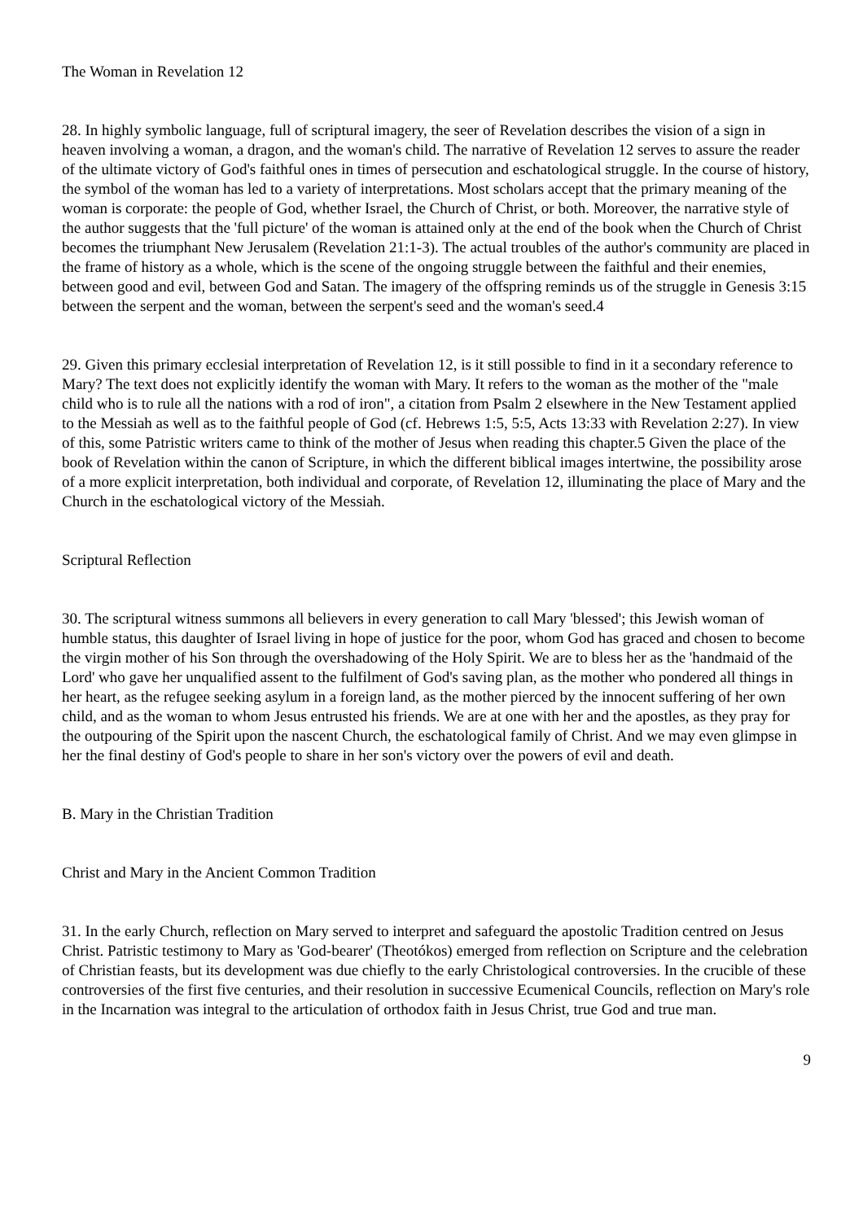The Woman in Revelation 12
28. In highly symbolic language, full of scriptural imagery, the seer of Revelation describes the vision of a sign in heaven involving a woman, a dragon, and the woman's child. The narrative of Revelation 12 serves to assure the reader of the ultimate victory of God's faithful ones in times of persecution and eschatological struggle. In the course of history, the symbol of the woman has led to a variety of interpretations. Most scholars accept that the primary meaning of the woman is corporate: the people of God, whether Israel, the Church of Christ, or both. Moreover, the narrative style of the author suggests that the 'full picture' of the woman is attained only at the end of the book when the Church of Christ becomes the triumphant New Jerusalem (Revelation 21:1-3). The actual troubles of the author's community are placed in the frame of history as a whole, which is the scene of the ongoing struggle between the faithful and their enemies, between good and evil, between God and Satan. The imagery of the offspring reminds us of the struggle in Genesis 3:15 between the serpent and the woman, between the serpent's seed and the woman's seed.4
29. Given this primary ecclesial interpretation of Revelation 12, is it still possible to find in it a secondary reference to Mary? The text does not explicitly identify the woman with Mary. It refers to the woman as the mother of the "male child who is to rule all the nations with a rod of iron", a citation from Psalm 2 elsewhere in the New Testament applied to the Messiah as well as to the faithful people of God (cf. Hebrews 1:5, 5:5, Acts 13:33 with Revelation 2:27). In view of this, some Patristic writers came to think of the mother of Jesus when reading this chapter.5 Given the place of the book of Revelation within the canon of Scripture, in which the different biblical images intertwine, the possibility arose of a more explicit interpretation, both individual and corporate, of Revelation 12, illuminating the place of Mary and the Church in the eschatological victory of the Messiah.
Scriptural Reflection
30. The scriptural witness summons all believers in every generation to call Mary 'blessed'; this Jewish woman of humble status, this daughter of Israel living in hope of justice for the poor, whom God has graced and chosen to become the virgin mother of his Son through the overshadowing of the Holy Spirit. We are to bless her as the 'handmaid of the Lord' who gave her unqualified assent to the fulfilment of God's saving plan, as the mother who pondered all things in her heart, as the refugee seeking asylum in a foreign land, as the mother pierced by the innocent suffering of her own child, and as the woman to whom Jesus entrusted his friends. We are at one with her and the apostles, as they pray for the outpouring of the Spirit upon the nascent Church, the eschatological family of Christ. And we may even glimpse in her the final destiny of God's people to share in her son's victory over the powers of evil and death.
B. Mary in the Christian Tradition
Christ and Mary in the Ancient Common Tradition
31. In the early Church, reflection on Mary served to interpret and safeguard the apostolic Tradition centred on Jesus Christ. Patristic testimony to Mary as 'God-bearer' (Theotókos) emerged from reflection on Scripture and the celebration of Christian feasts, but its development was due chiefly to the early Christological controversies. In the crucible of these controversies of the first five centuries, and their resolution in successive Ecumenical Councils, reflection on Mary's role in the Incarnation was integral to the articulation of orthodox faith in Jesus Christ, true God and true man.
9